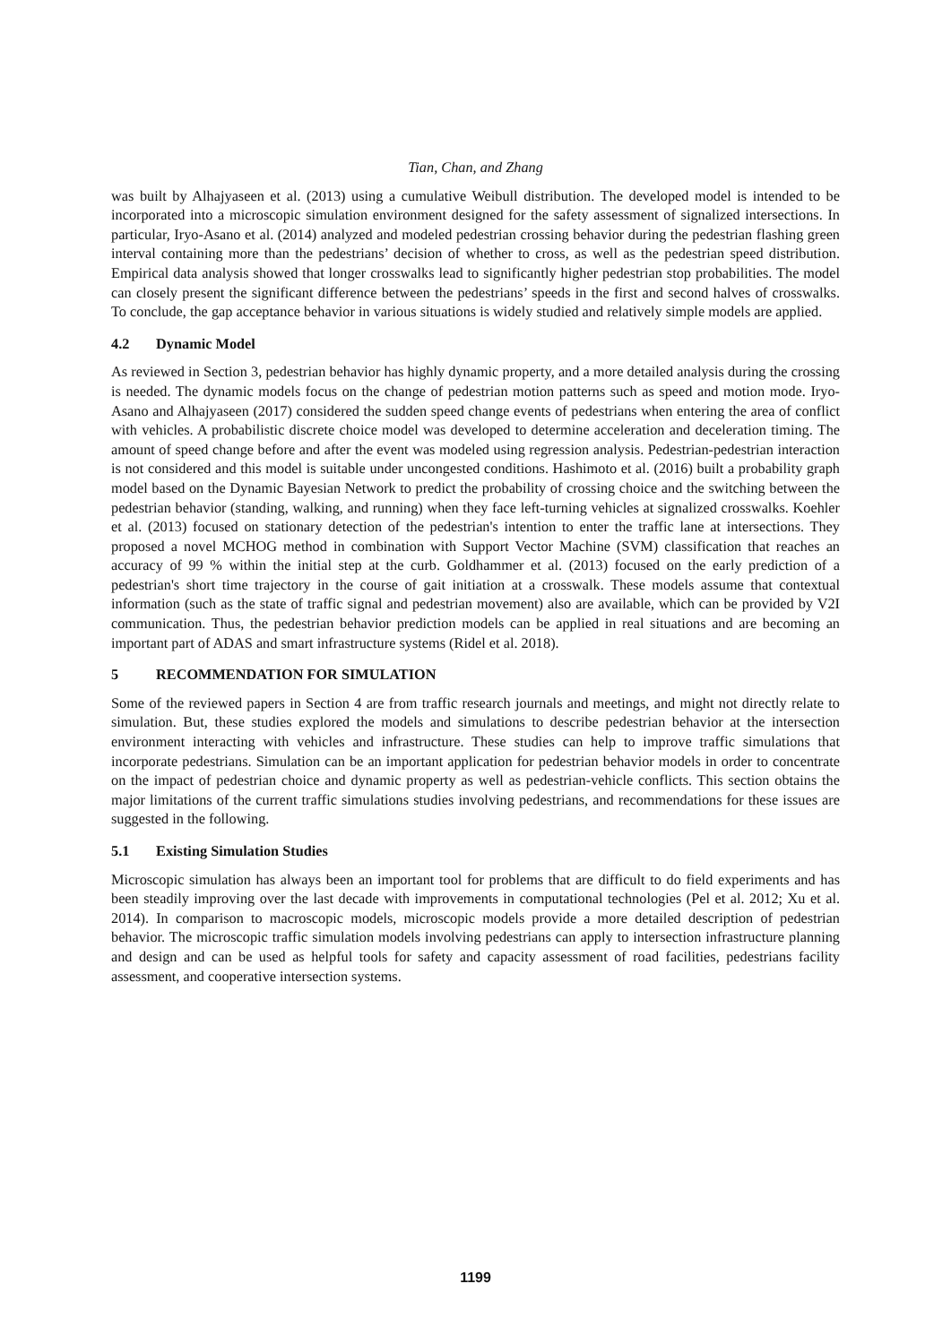Tian, Chan, and Zhang
was built by Alhajyaseen et al. (2013) using a cumulative Weibull distribution. The developed model is intended to be incorporated into a microscopic simulation environment designed for the safety assessment of signalized intersections. In particular, Iryo-Asano et al. (2014) analyzed and modeled pedestrian crossing behavior during the pedestrian flashing green interval containing more than the pedestrians’ decision of whether to cross, as well as the pedestrian speed distribution. Empirical data analysis showed that longer crosswalks lead to significantly higher pedestrian stop probabilities. The model can closely present the significant difference between the pedestrians’ speeds in the first and second halves of crosswalks. To conclude, the gap acceptance behavior in various situations is widely studied and relatively simple models are applied.
4.2 Dynamic Model
As reviewed in Section 3, pedestrian behavior has highly dynamic property, and a more detailed analysis during the crossing is needed. The dynamic models focus on the change of pedestrian motion patterns such as speed and motion mode. Iryo-Asano and Alhajyaseen (2017) considered the sudden speed change events of pedestrians when entering the area of conflict with vehicles. A probabilistic discrete choice model was developed to determine acceleration and deceleration timing. The amount of speed change before and after the event was modeled using regression analysis. Pedestrian-pedestrian interaction is not considered and this model is suitable under uncongested conditions. Hashimoto et al. (2016) built a probability graph model based on the Dynamic Bayesian Network to predict the probability of crossing choice and the switching between the pedestrian behavior (standing, walking, and running) when they face left-turning vehicles at signalized crosswalks. Koehler et al. (2013) focused on stationary detection of the pedestrian's intention to enter the traffic lane at intersections. They proposed a novel MCHOG method in combination with Support Vector Machine (SVM) classification that reaches an accuracy of 99 % within the initial step at the curb. Goldhammer et al. (2013) focused on the early prediction of a pedestrian's short time trajectory in the course of gait initiation at a crosswalk. These models assume that contextual information (such as the state of traffic signal and pedestrian movement) also are available, which can be provided by V2I communication. Thus, the pedestrian behavior prediction models can be applied in real situations and are becoming an important part of ADAS and smart infrastructure systems (Ridel et al. 2018).
5 RECOMMENDATION FOR SIMULATION
Some of the reviewed papers in Section 4 are from traffic research journals and meetings, and might not directly relate to simulation. But, these studies explored the models and simulations to describe pedestrian behavior at the intersection environment interacting with vehicles and infrastructure. These studies can help to improve traffic simulations that incorporate pedestrians. Simulation can be an important application for pedestrian behavior models in order to concentrate on the impact of pedestrian choice and dynamic property as well as pedestrian-vehicle conflicts. This section obtains the major limitations of the current traffic simulations studies involving pedestrians, and recommendations for these issues are suggested in the following.
5.1 Existing Simulation Studies
Microscopic simulation has always been an important tool for problems that are difficult to do field experiments and has been steadily improving over the last decade with improvements in computational technologies (Pel et al. 2012; Xu et al. 2014). In comparison to macroscopic models, microscopic models provide a more detailed description of pedestrian behavior. The microscopic traffic simulation models involving pedestrians can apply to intersection infrastructure planning and design and can be used as helpful tools for safety and capacity assessment of road facilities, pedestrians facility assessment, and cooperative intersection systems.
1199